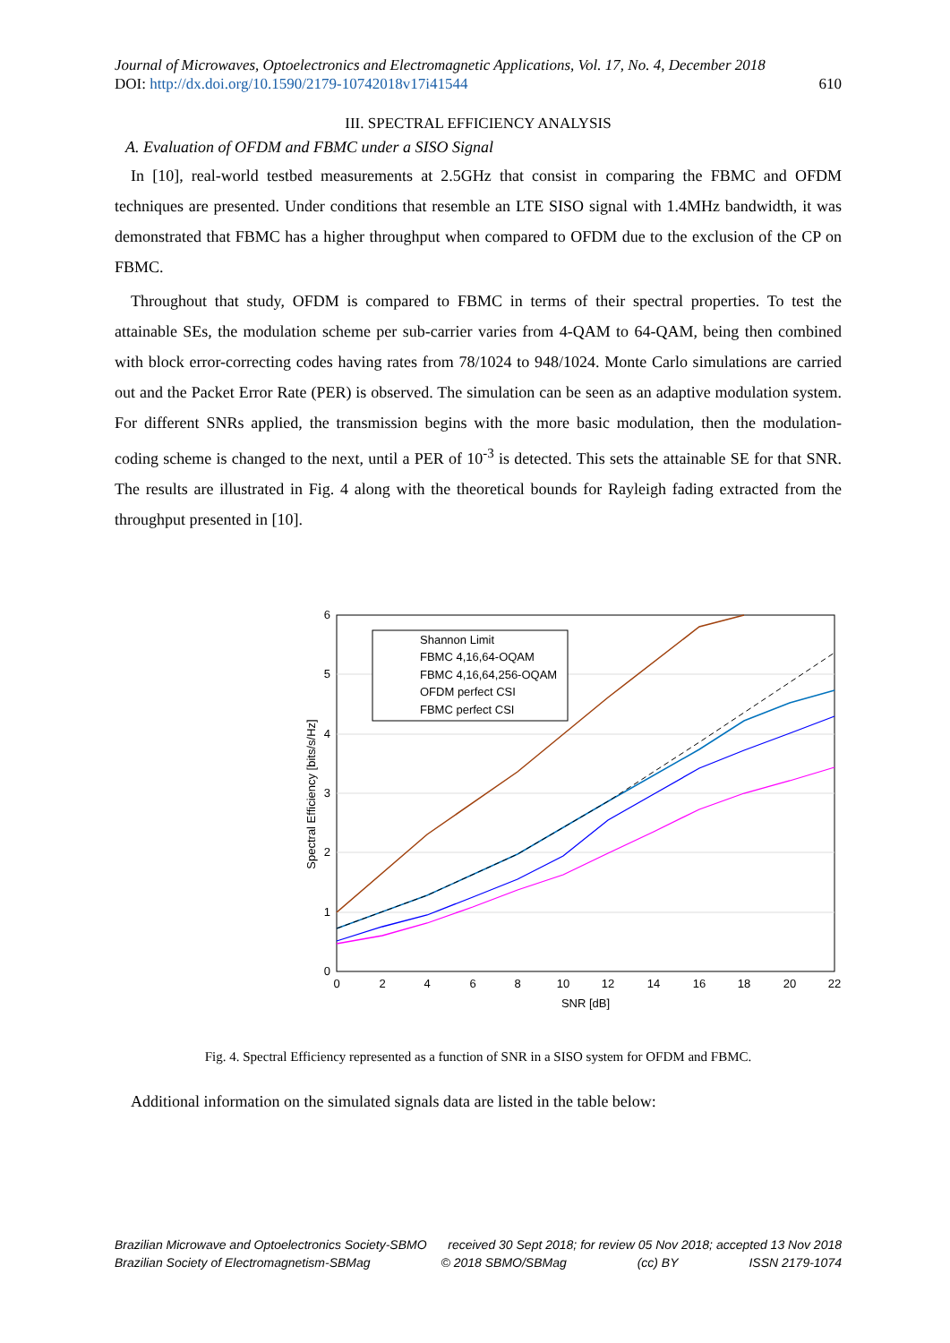Journal of Microwaves, Optoelectronics and Electromagnetic Applications, Vol. 17, No. 4, December 2018
DOI: http://dx.doi.org/10.1590/2179-10742018v17i41544 610
III. SPECTRAL EFFICIENCY ANALYSIS
A. Evaluation of OFDM and FBMC under a SISO Signal
In [10], real-world testbed measurements at 2.5GHz that consist in comparing the FBMC and OFDM techniques are presented. Under conditions that resemble an LTE SISO signal with 1.4MHz bandwidth, it was demonstrated that FBMC has a higher throughput when compared to OFDM due to the exclusion of the CP on FBMC.
Throughout that study, OFDM is compared to FBMC in terms of their spectral properties. To test the attainable SEs, the modulation scheme per sub-carrier varies from 4-QAM to 64-QAM, being then combined with block error-correcting codes having rates from 78/1024 to 948/1024. Monte Carlo simulations are carried out and the Packet Error Rate (PER) is observed. The simulation can be seen as an adaptive modulation system. For different SNRs applied, the transmission begins with the more basic modulation, then the modulation-coding scheme is changed to the next, until a PER of 10<sup>-3</sup> is detected. This sets the attainable SE for that SNR. The results are illustrated in Fig. 4 along with the theoretical bounds for Rayleigh fading extracted from the throughput presented in [10].
0
1
2
3
4
5
6
0
2
4
6
8
10
12
14
16
18
20
22
SNR [dB]
Spectral Efficiency [bits/s/Hz]
Shannon Limit
FBMC 4,16,64-OQAM
FBMC 4,16,64,256-OQAM
OFDM perfect CSI
FBMC perfect CSI
Fig. 4. Spectral Efficiency represented as a function of SNR in a SISO system for OFDM and FBMC.
Additional information on the simulated signals data are listed in the table below:
Brazilian Microwave and Optoelectronics Society-SBMO received 30 Sept 2018; for review 05 Nov 2018; accepted 13 Nov 2018
Brazilian Society of Electromagnetism-SBMag © 2018 SBMO/SBMag (cc) BY ISSN 2179-1074